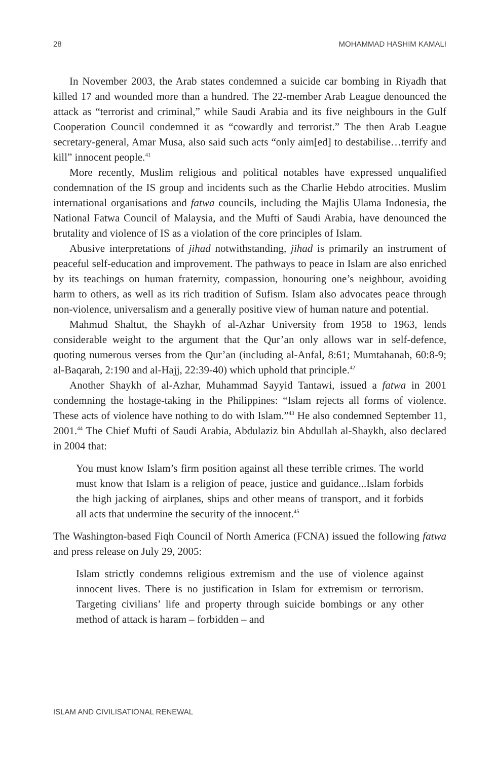28 MOHAMMAD HASHIM KAMALI
In November 2003, the Arab states condemned a suicide car bombing in Riyadh that killed 17 and wounded more than a hundred. The 22-member Arab League denounced the attack as “terrorist and criminal,” while Saudi Arabia and its five neighbours in the Gulf Cooperation Council condemned it as “cowardly and terrorist.” The then Arab League secretary-general, Amar Musa, also said such acts “only aim[ed] to destabilise…terrify and kill” innocent people.<sup>41</sup>
More recently, Muslim religious and political notables have expressed unqualified condemnation of the IS group and incidents such as the Charlie Hebdo atrocities. Muslim international organisations and fatwa councils, including the Majlis Ulama Indonesia, the National Fatwa Council of Malaysia, and the Mufti of Saudi Arabia, have denounced the brutality and violence of IS as a violation of the core principles of Islam.
Abusive interpretations of jihad notwithstanding, jihad is primarily an instrument of peaceful self-education and improvement. The pathways to peace in Islam are also enriched by its teachings on human fraternity, compassion, honouring one’s neighbour, avoiding harm to others, as well as its rich tradition of Sufism. Islam also advocates peace through non-violence, universalism and a generally positive view of human nature and potential.
Mahmud Shaltut, the Shaykh of al-Azhar University from 1958 to 1963, lends considerable weight to the argument that the Qur’an only allows war in self-defence, quoting numerous verses from the Qur’an (including al-Anfal, 8:61; Mumtahanah, 60:8-9; al-Baqarah, 2:190 and al-Hajj, 22:39-40) which uphold that principle.<sup>42</sup>
Another Shaykh of al-Azhar, Muhammad Sayyid Tantawi, issued a fatwa in 2001 condemning the hostage-taking in the Philippines: “Islam rejects all forms of violence. These acts of violence have nothing to do with Islam.”<sup>43</sup> He also condemned September 11, 2001.<sup>44</sup> The Chief Mufti of Saudi Arabia, Abdulaziz bin Abdullah al-Shaykh, also declared in 2004 that:
You must know Islam’s firm position against all these terrible crimes. The world must know that Islam is a religion of peace, justice and guidance...Islam forbids the high jacking of airplanes, ships and other means of transport, and it forbids all acts that undermine the security of the innocent.<sup>45</sup>
The Washington-based Fiqh Council of North America (FCNA) issued the following fatwa and press release on July 29, 2005:
Islam strictly condemns religious extremism and the use of violence against innocent lives. There is no justification in Islam for extremism or terrorism. Targeting civilians’ life and property through suicide bombings or any other method of attack is haram – forbidden – and
ISLAM AND CIVILISATIONAL RENEWAL